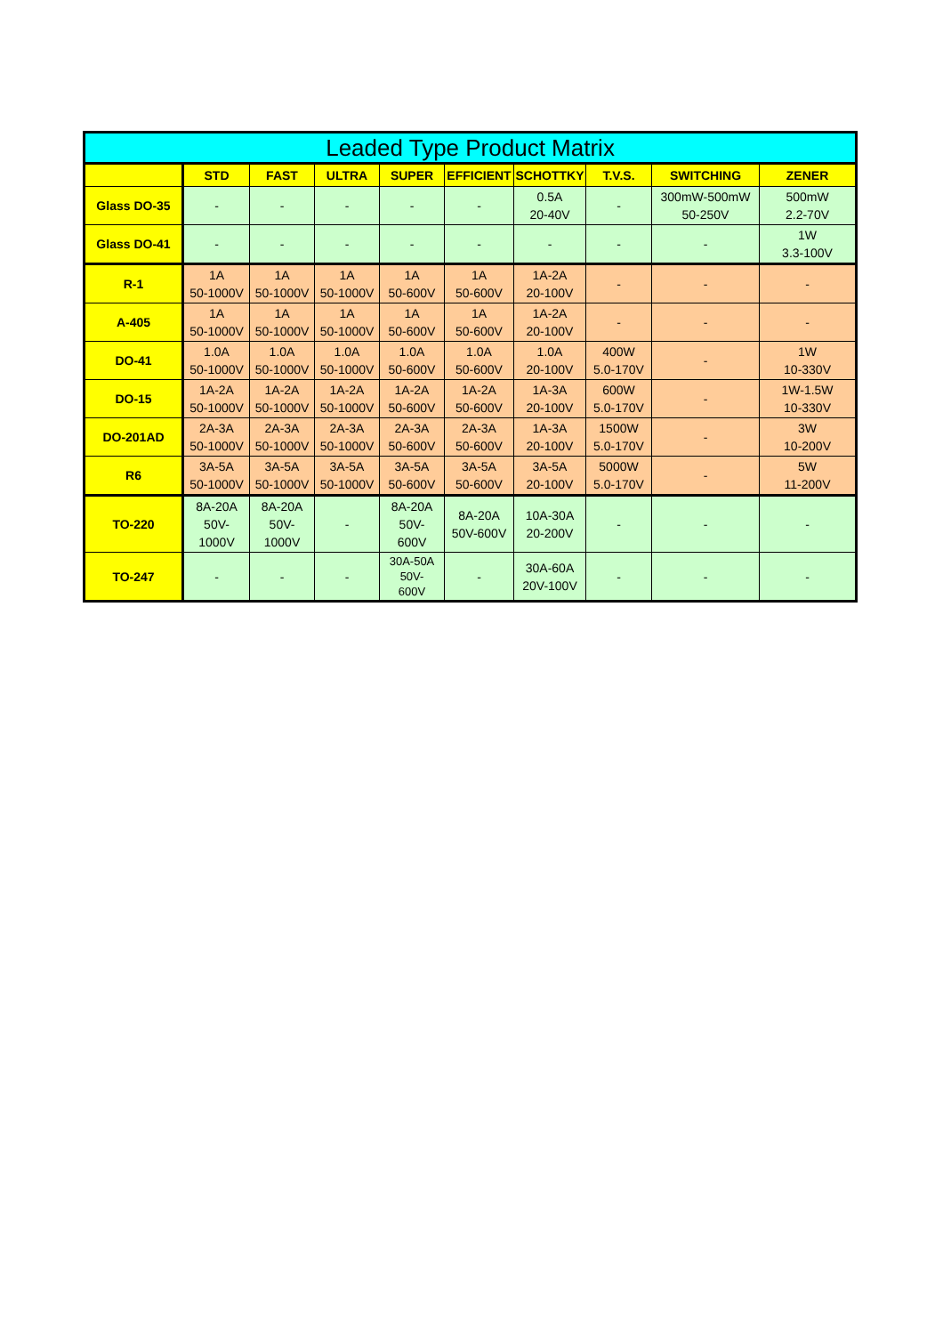| Leaded Type Product Matrix | | | | | | | | | |
| --- | --- | --- | --- | --- | --- | --- | --- | --- | --- |
| | STD | FAST | ULTRA | SUPER | EFFICIENT | SCHOTTKY | T.V.S. | SWITCHING | ZENER |
| Glass DO-35 | - | - | - | - | - | 0.5A 20-40V | - | 300mW-500mW 50-250V | 500mW 2.2-70V |
| Glass DO-41 | - | - | - | - | - | - | - | - | 1W 3.3-100V |
| R-1 | 1A 50-1000V | 1A 50-1000V | 1A 50-1000V | 1A 50-600V | 1A 50-600V | 1A-2A 20-100V | - | - | - |
| A-405 | 1A 50-1000V | 1A 50-1000V | 1A 50-1000V | 1A 50-600V | 1A 50-600V | 1A-2A 20-100V | - | - | - |
| DO-41 | 1.0A 50-1000V | 1.0A 50-1000V | 1.0A 50-1000V | 1.0A 50-600V | 1.0A 50-600V | 1.0A 20-100V | 400W 5.0-170V | - | 1W 10-330V |
| DO-15 | 1A-2A 50-1000V | 1A-2A 50-1000V | 1A-2A 50-1000V | 1A-2A 50-600V | 1A-2A 50-600V | 1A-3A 20-100V | 600W 5.0-170V | - | 1W-1.5W 10-330V |
| DO-201AD | 2A-3A 50-1000V | 2A-3A 50-1000V | 2A-3A 50-1000V | 2A-3A 50-600V | 2A-3A 50-600V | 1A-3A 20-100V | 1500W 5.0-170V | - | 3W 10-200V |
| R6 | 3A-5A 50-1000V | 3A-5A 50-1000V | 3A-5A 50-1000V | 3A-5A 50-600V | 3A-5A 50-600V | 3A-5A 20-100V | 5000W 5.0-170V | - | 5W 11-200V |
| TO-220 | 8A-20A 50V- 1000V | 8A-20A 50V- 1000V | - | 8A-20A 50V- 600V | 8A-20A 50V-600V | 10A-30A 20-200V | - | - | - |
| TO-247 | - | - | - | 30A-50A 50V- 600V | - | 30A-60A 20V-100V | - | - | - |